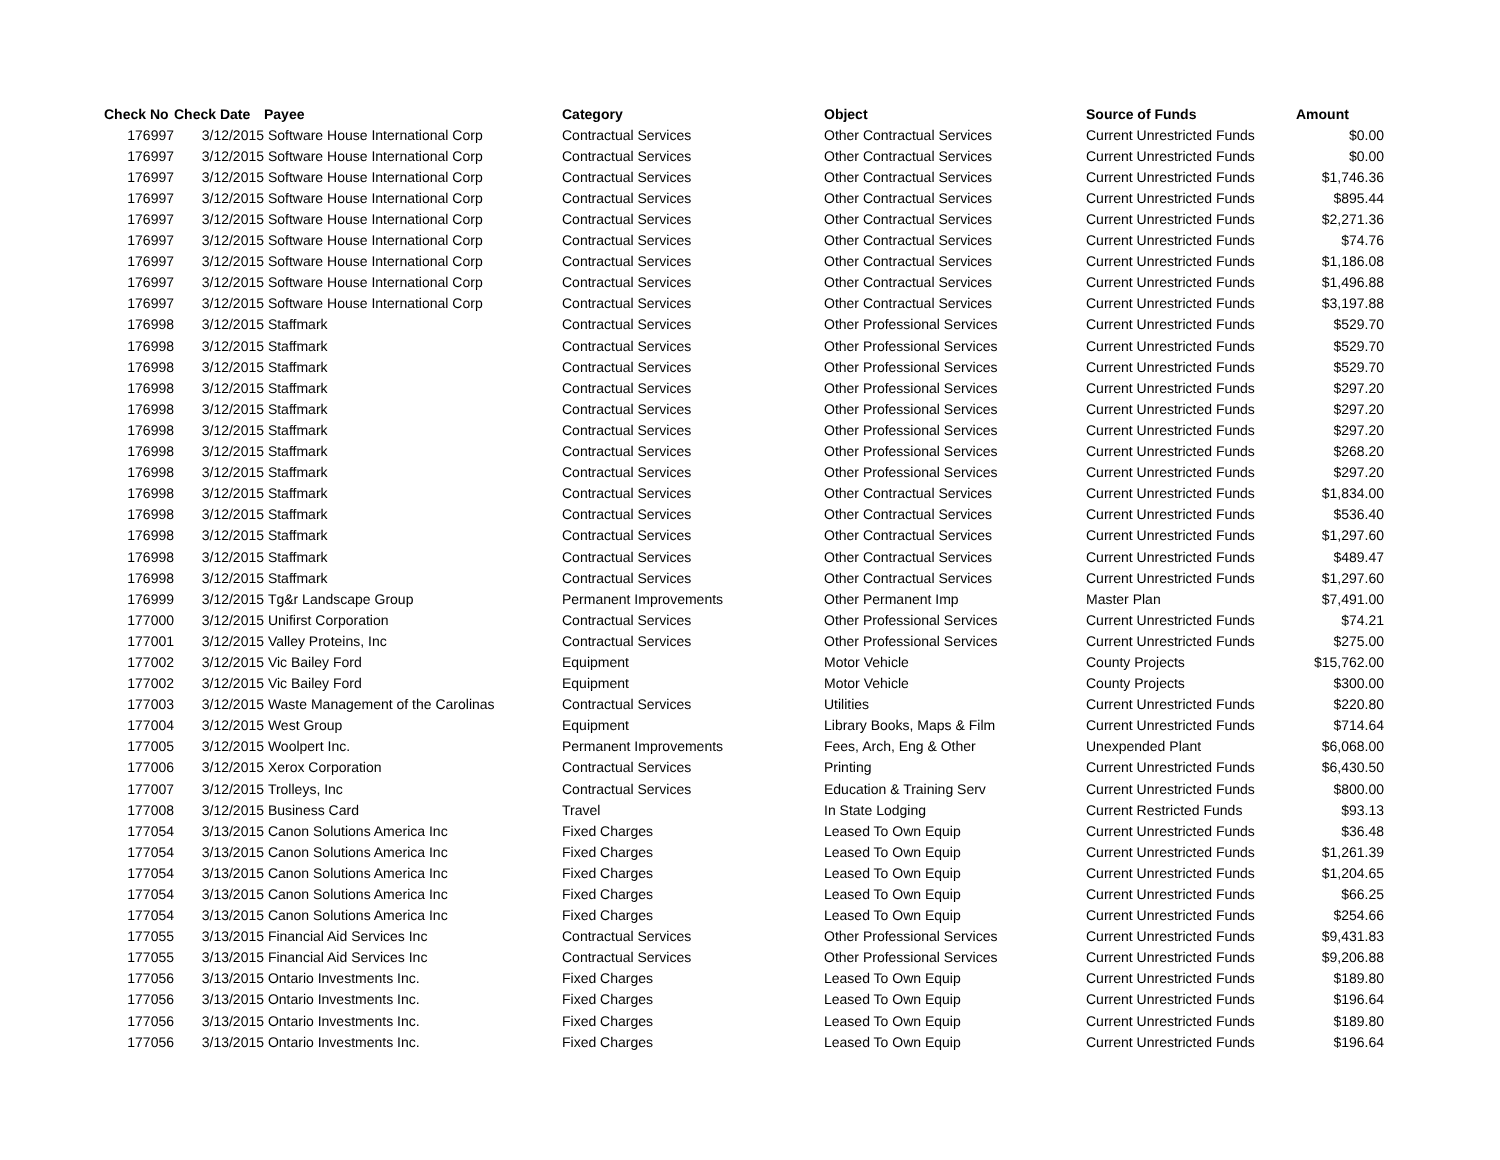| Check No | Check Date | Payee | Category | Object | Source of Funds | Amount |
| --- | --- | --- | --- | --- | --- | --- |
| 176997 | 3/12/2015 | Software House International Corp | Contractual Services | Other Contractual Services | Current Unrestricted Funds | $0.00 |
| 176997 | 3/12/2015 | Software House International Corp | Contractual Services | Other Contractual Services | Current Unrestricted Funds | $0.00 |
| 176997 | 3/12/2015 | Software House International Corp | Contractual Services | Other Contractual Services | Current Unrestricted Funds | $1,746.36 |
| 176997 | 3/12/2015 | Software House International Corp | Contractual Services | Other Contractual Services | Current Unrestricted Funds | $895.44 |
| 176997 | 3/12/2015 | Software House International Corp | Contractual Services | Other Contractual Services | Current Unrestricted Funds | $2,271.36 |
| 176997 | 3/12/2015 | Software House International Corp | Contractual Services | Other Contractual Services | Current Unrestricted Funds | $74.76 |
| 176997 | 3/12/2015 | Software House International Corp | Contractual Services | Other Contractual Services | Current Unrestricted Funds | $1,186.08 |
| 176997 | 3/12/2015 | Software House International Corp | Contractual Services | Other Contractual Services | Current Unrestricted Funds | $1,496.88 |
| 176997 | 3/12/2015 | Software House International Corp | Contractual Services | Other Contractual Services | Current Unrestricted Funds | $3,197.88 |
| 176998 | 3/12/2015 | Staffmark | Contractual Services | Other Professional Services | Current Unrestricted Funds | $529.70 |
| 176998 | 3/12/2015 | Staffmark | Contractual Services | Other Professional Services | Current Unrestricted Funds | $529.70 |
| 176998 | 3/12/2015 | Staffmark | Contractual Services | Other Professional Services | Current Unrestricted Funds | $529.70 |
| 176998 | 3/12/2015 | Staffmark | Contractual Services | Other Professional Services | Current Unrestricted Funds | $297.20 |
| 176998 | 3/12/2015 | Staffmark | Contractual Services | Other Professional Services | Current Unrestricted Funds | $297.20 |
| 176998 | 3/12/2015 | Staffmark | Contractual Services | Other Professional Services | Current Unrestricted Funds | $297.20 |
| 176998 | 3/12/2015 | Staffmark | Contractual Services | Other Professional Services | Current Unrestricted Funds | $268.20 |
| 176998 | 3/12/2015 | Staffmark | Contractual Services | Other Professional Services | Current Unrestricted Funds | $297.20 |
| 176998 | 3/12/2015 | Staffmark | Contractual Services | Other Contractual Services | Current Unrestricted Funds | $1,834.00 |
| 176998 | 3/12/2015 | Staffmark | Contractual Services | Other Contractual Services | Current Unrestricted Funds | $536.40 |
| 176998 | 3/12/2015 | Staffmark | Contractual Services | Other Contractual Services | Current Unrestricted Funds | $1,297.60 |
| 176998 | 3/12/2015 | Staffmark | Contractual Services | Other Contractual Services | Current Unrestricted Funds | $489.47 |
| 176998 | 3/12/2015 | Staffmark | Contractual Services | Other Contractual Services | Current Unrestricted Funds | $1,297.60 |
| 176999 | 3/12/2015 | Tg&r Landscape Group | Permanent Improvements | Other Permanent Imp | Master Plan | $7,491.00 |
| 177000 | 3/12/2015 | Unifirst Corporation | Contractual Services | Other Professional Services | Current Unrestricted Funds | $74.21 |
| 177001 | 3/12/2015 | Valley Proteins, Inc | Contractual Services | Other Professional Services | Current Unrestricted Funds | $275.00 |
| 177002 | 3/12/2015 | Vic Bailey Ford | Equipment | Motor Vehicle | County Projects | $15,762.00 |
| 177002 | 3/12/2015 | Vic Bailey Ford | Equipment | Motor Vehicle | County Projects | $300.00 |
| 177003 | 3/12/2015 | Waste Management of the Carolinas | Contractual Services | Utilities | Current Unrestricted Funds | $220.80 |
| 177004 | 3/12/2015 | West Group | Equipment | Library Books, Maps & Film | Current Unrestricted Funds | $714.64 |
| 177005 | 3/12/2015 | Woolpert Inc. | Permanent Improvements | Fees, Arch, Eng & Other | Unexpended Plant | $6,068.00 |
| 177006 | 3/12/2015 | Xerox Corporation | Contractual Services | Printing | Current Unrestricted Funds | $6,430.50 |
| 177007 | 3/12/2015 | Trolleys, Inc | Contractual Services | Education & Training Serv | Current Unrestricted Funds | $800.00 |
| 177008 | 3/12/2015 | Business Card | Travel | In State Lodging | Current Restricted Funds | $93.13 |
| 177054 | 3/13/2015 | Canon Solutions America Inc | Fixed Charges | Leased To Own Equip | Current Unrestricted Funds | $36.48 |
| 177054 | 3/13/2015 | Canon Solutions America Inc | Fixed Charges | Leased To Own Equip | Current Unrestricted Funds | $1,261.39 |
| 177054 | 3/13/2015 | Canon Solutions America Inc | Fixed Charges | Leased To Own Equip | Current Unrestricted Funds | $1,204.65 |
| 177054 | 3/13/2015 | Canon Solutions America Inc | Fixed Charges | Leased To Own Equip | Current Unrestricted Funds | $66.25 |
| 177054 | 3/13/2015 | Canon Solutions America Inc | Fixed Charges | Leased To Own Equip | Current Unrestricted Funds | $254.66 |
| 177055 | 3/13/2015 | Financial Aid Services Inc | Contractual Services | Other Professional Services | Current Unrestricted Funds | $9,431.83 |
| 177055 | 3/13/2015 | Financial Aid Services Inc | Contractual Services | Other Professional Services | Current Unrestricted Funds | $9,206.88 |
| 177056 | 3/13/2015 | Ontario Investments Inc. | Fixed Charges | Leased To Own Equip | Current Unrestricted Funds | $189.80 |
| 177056 | 3/13/2015 | Ontario Investments Inc. | Fixed Charges | Leased To Own Equip | Current Unrestricted Funds | $196.64 |
| 177056 | 3/13/2015 | Ontario Investments Inc. | Fixed Charges | Leased To Own Equip | Current Unrestricted Funds | $189.80 |
| 177056 | 3/13/2015 | Ontario Investments Inc. | Fixed Charges | Leased To Own Equip | Current Unrestricted Funds | $196.64 |